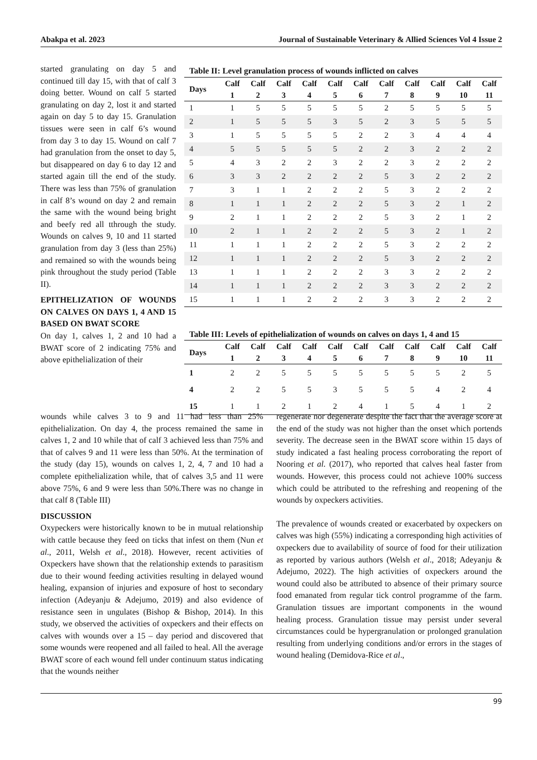Abakpa et al. 2023 Journal of Sustainable Veterinary & Allied Sciences Vol 4 Issue 2
started granulating on day 5 and continued till day 15, with that of calf 3 doing better. Wound on calf 5 started granulating on day 2, lost it and started again on day 5 to day 15. Granulation tissues were seen in calf 6’s wound from day 3 to day 15. Wound on calf 7 had granulation from the onset to day 5, but disappeared on day 6 to day 12 and started again till the end of the study. There was less than 75% of granulation in calf 8’s wound on day 2 and remain the same with the wound being bright and beefy red all tthrough the study. Wounds on calves 9, 10 and 11 started granulation from day 3 (less than 25%) and remained so with the wounds being pink throughout the study period (Table II).
EPITHELIZATION OF WOUNDS ON CALVES ON DAYS 1, 4 AND 15 BASED ON BWAT SCORE
On day 1, calves 1, 2 and 10 had a BWAT score of 2 indicating 75% and above epithelialization of their
Table II: Level granulation process of wounds inflicted on calves
| Days | Calf 1 | Calf 2 | Calf 3 | Calf 4 | Calf 5 | Calf 6 | Calf 7 | Calf 8 | Calf 9 | Calf 10 | Calf 11 |
| --- | --- | --- | --- | --- | --- | --- | --- | --- | --- | --- | --- |
| 1 | 1 | 5 | 5 | 5 | 5 | 5 | 2 | 5 | 5 | 5 | 5 |
| 2 | 1 | 5 | 5 | 5 | 3 | 5 | 2 | 3 | 5 | 5 | 5 |
| 3 | 1 | 5 | 5 | 5 | 5 | 2 | 2 | 3 | 4 | 4 | 4 |
| 4 | 5 | 5 | 5 | 5 | 5 | 2 | 2 | 3 | 2 | 2 | 2 |
| 5 | 4 | 3 | 2 | 2 | 3 | 2 | 2 | 3 | 2 | 2 | 2 |
| 6 | 3 | 3 | 2 | 2 | 2 | 2 | 5 | 3 | 2 | 2 | 2 |
| 7 | 3 | 1 | 1 | 2 | 2 | 2 | 5 | 3 | 2 | 2 | 2 |
| 8 | 1 | 1 | 1 | 2 | 2 | 2 | 5 | 3 | 2 | 1 | 2 |
| 9 | 2 | 1 | 1 | 2 | 2 | 2 | 5 | 3 | 2 | 1 | 2 |
| 10 | 2 | 1 | 1 | 2 | 2 | 2 | 5 | 3 | 2 | 1 | 2 |
| 11 | 1 | 1 | 1 | 2 | 2 | 2 | 5 | 3 | 2 | 2 | 2 |
| 12 | 1 | 1 | 1 | 2 | 2 | 2 | 5 | 3 | 2 | 2 | 2 |
| 13 | 1 | 1 | 1 | 2 | 2 | 2 | 3 | 3 | 2 | 2 | 2 |
| 14 | 1 | 1 | 1 | 2 | 2 | 2 | 3 | 3 | 2 | 2 | 2 |
| 15 | 1 | 1 | 1 | 2 | 2 | 2 | 3 | 3 | 2 | 2 | 2 |
Table III: Levels of epithelialization of wounds on calves on days 1, 4 and 15
| Days | Calf 1 | Calf 2 | Calf 3 | Calf 4 | Calf 5 | Calf 6 | Calf 7 | Calf 8 | Calf 9 | Calf 10 | Calf 11 |
| --- | --- | --- | --- | --- | --- | --- | --- | --- | --- | --- | --- |
| 1 | 2 | 2 | 5 | 5 | 5 | 5 | 5 | 5 | 5 | 2 | 5 |
| 4 | 2 | 2 | 5 | 5 | 3 | 5 | 5 | 5 | 4 | 2 | 4 |
| 15 | 1 | 1 | 2 | 1 | 2 | 4 | 1 | 5 | 4 | 1 | 2 |
wounds while calves 3 to 9 and 11 had less than 25% epithelialization. On day 4, the process remained the same in calves 1, 2 and 10 while that of calf 3 achieved less than 75% and that of calves 9 and 11 were less than 50%. At the termination of the study (day 15), wounds on calves 1, 2, 4, 7 and 10 had a complete epithelialization while, that of calves 3,5 and 11 were above 75%, 6 and 9 were less than 50%.There was no change in that calf 8 (Table III)
DISCUSSION
Oxypeckers were historically known to be in mutual relationship with cattle because they feed on ticks that infest on them (Nun et al., 2011, Welsh et al., 2018). However, recent activities of Oxpeckers have shown that the relationship extends to parasitism due to their wound feeding activities resulting in delayed wound healing, expansion of injuries and exposure of host to secondary infection (Adeyanju & Adejumo, 2019) and also evidence of resistance seen in ungulates (Bishop & Bishop, 2014). In this study, we observed the activities of oxpeckers and their effects on calves with wounds over a 15 – day period and discovered that some wounds were reopened and all failed to heal. All the average BWAT score of each wound fell under continuum status indicating that the wounds neither
regenerate nor degenerate despite the fact that the average score at the end of the study was not higher than the onset which portends severity. The decrease seen in the BWAT score within 15 days of study indicated a fast healing process corroborating the report of Nooring et al. (2017), who reported that calves heal faster from wounds. However, this process could not achieve 100% success which could be attributed to the refreshing and reopening of the wounds by oxpeckers activities.
The prevalence of wounds created or exacerbated by oxpeckers on calves was high (55%) indicating a corresponding high activities of oxpeckers due to availability of source of food for their utilization as reported by various authors (Welsh et al., 2018; Adeyanju & Adejumo, 2022). The high activities of oxpeckers around the wound could also be attributed to absence of their primary source food emanated from regular tick control programme of the farm. Granulation tissues are important components in the wound healing process. Granulation tissue may persist under several circumstances could be hypergranulation or prolonged granulation resulting from underlying conditions and/or errors in the stages of wound healing (Demidova-Rice et al.,
99